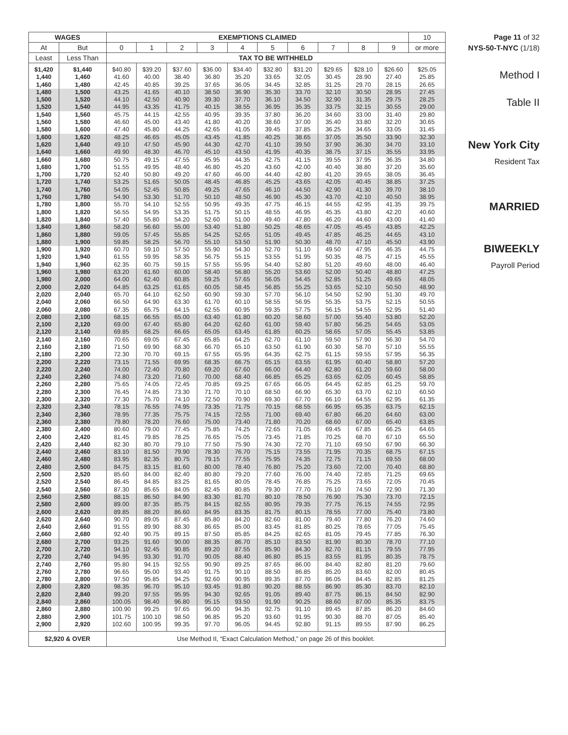| WAGES | | EXEMPTIONS CLAIMED | | | | | | | | | | 10 |
| --- | --- | --- | --- | --- | --- | --- | --- | --- | --- | --- | --- | --- |
| At | But | 0 | 1 | 2 | 3 | 4 | 5 | 6 | 7 | 8 | 9 | or more |
| Least | Less Than | TAX TO BE WITHHELD | | | | | | | | | | |
| $1,420 | $1,440 | $40.80 | $39.20 | $37.60 | $36.00 | $34.40 | $32.80 | $31.20 | $29.65 | $28.10 | $26.60 | $25.05 |
| 1,440 | 1,460 | 41.60 | 40.00 | 38.40 | 36.80 | 35.20 | 33.65 | 32.05 | 30.45 | 28.90 | 27.40 | 25.85 |
| 1,460 | 1,480 | 42.45 | 40.85 | 39.25 | 37.65 | 36.05 | 34.45 | 32.85 | 31.25 | 29.70 | 28.15 | 26.65 |
| 1,480 | 1,500 | 43.25 | 41.65 | 40.10 | 38.50 | 36.90 | 35.30 | 33.70 | 32.10 | 30.50 | 28.95 | 27.45 |
| 1,500 | 1,520 | 44.10 | 42.50 | 40.90 | 39.30 | 37.70 | 36.10 | 34.50 | 32.90 | 31.35 | 29.75 | 28.25 |
| 1,520 | 1,540 | 44.95 | 43.35 | 41.75 | 40.15 | 38.55 | 36.95 | 35.35 | 33.75 | 32.15 | 30.55 | 29.00 |
| 1,540 | 1,560 | 45.75 | 44.15 | 42.55 | 40.95 | 39.35 | 37.80 | 36.20 | 34.60 | 33.00 | 31.40 | 29.80 |
| 1,560 | 1,580 | 46.60 | 45.00 | 43.40 | 41.80 | 40.20 | 38.60 | 37.00 | 35.40 | 33.80 | 32.20 | 30.65 |
| 1,580 | 1,600 | 47.40 | 45.80 | 44.25 | 42.65 | 41.05 | 39.45 | 37.85 | 36.25 | 34.65 | 33.05 | 31.45 |
| 1,600 | 1,620 | 48.25 | 46.65 | 45.05 | 43.45 | 41.85 | 40.25 | 38.65 | 37.05 | 35.50 | 33.90 | 32.30 |
| 1,620 | 1,640 | 49.10 | 47.50 | 45.90 | 44.30 | 42.70 | 41.10 | 39.50 | 37.90 | 36.30 | 34.70 | 33.10 |
| 1,640 | 1,660 | 49.90 | 48.30 | 46.70 | 45.10 | 43.50 | 41.95 | 40.35 | 38.75 | 37.15 | 35.55 | 33.95 |
| 1,660 | 1,680 | 50.75 | 49.15 | 47.55 | 45.95 | 44.35 | 42.75 | 41.15 | 39.55 | 37.95 | 36.35 | 34.80 |
| 1,680 | 1,700 | 51.55 | 49.95 | 48.40 | 46.80 | 45.20 | 43.60 | 42.00 | 40.40 | 38.80 | 37.20 | 35.60 |
| 1,700 | 1,720 | 52.40 | 50.80 | 49.20 | 47.60 | 46.00 | 44.40 | 42.80 | 41.20 | 39.65 | 38.05 | 36.45 |
| 1,720 | 1,740 | 53.25 | 51.65 | 50.05 | 48.45 | 46.85 | 45.25 | 43.65 | 42.05 | 40.45 | 38.85 | 37.25 |
| 1,740 | 1,760 | 54.05 | 52.45 | 50.85 | 49.25 | 47.65 | 46.10 | 44.50 | 42.90 | 41.30 | 39.70 | 38.10 |
| 1,760 | 1,780 | 54.90 | 53.30 | 51.70 | 50.10 | 48.50 | 46.90 | 45.30 | 43.70 | 42.10 | 40.50 | 38.95 |
| 1,780 | 1,800 | 55.70 | 54.10 | 52.55 | 50.95 | 49.35 | 47.75 | 46.15 | 44.55 | 42.95 | 41.35 | 39.75 |
| 1,800 | 1,820 | 56.55 | 54.95 | 53.35 | 51.75 | 50.15 | 48.55 | 46.95 | 45.35 | 43.80 | 42.20 | 40.60 |
| 1,820 | 1,840 | 57.40 | 55.80 | 54.20 | 52.60 | 51.00 | 49.40 | 47.80 | 46.20 | 44.60 | 43.00 | 41.40 |
| 1,840 | 1,860 | 58.20 | 56.60 | 55.00 | 53.40 | 51.80 | 50.25 | 48.65 | 47.05 | 45.45 | 43.85 | 42.25 |
| 1,860 | 1,880 | 59.05 | 57.45 | 55.85 | 54.25 | 52.65 | 51.05 | 49.45 | 47.85 | 46.25 | 44.65 | 43.10 |
| 1,880 | 1,900 | 59.85 | 58.25 | 56.70 | 55.10 | 53.50 | 51.90 | 50.30 | 48.70 | 47.10 | 45.50 | 43.90 |
| 1,900 | 1,920 | 60.70 | 59.10 | 57.50 | 55.90 | 54.30 | 52.70 | 51.10 | 49.50 | 47.95 | 46.35 | 44.75 |
| 1,920 | 1,940 | 61.55 | 59.95 | 58.35 | 56.75 | 55.15 | 53.55 | 51.95 | 50.35 | 48.75 | 47.15 | 45.55 |
| 1,940 | 1,960 | 62.35 | 60.75 | 59.15 | 57.55 | 55.95 | 54.40 | 52.80 | 51.20 | 49.60 | 48.00 | 46.40 |
| 1,960 | 1,980 | 63.20 | 61.60 | 60.00 | 58.40 | 56.80 | 55.20 | 53.60 | 52.00 | 50.40 | 48.80 | 47.25 |
| 1,980 | 2,000 | 64.00 | 62.40 | 60.85 | 59.25 | 57.65 | 56.05 | 54.45 | 52.85 | 51.25 | 49.65 | 48.05 |
| 2,000 | 2,020 | 64.85 | 63.25 | 61.65 | 60.05 | 58.45 | 56.85 | 55.25 | 53.65 | 52.10 | 50.50 | 48.90 |
| 2,020 | 2,040 | 65.70 | 64.10 | 62.50 | 60.90 | 59.30 | 57.70 | 56.10 | 54.50 | 52.90 | 51.30 | 49.70 |
| 2,040 | 2,060 | 66.50 | 64.90 | 63.30 | 61.70 | 60.10 | 58.55 | 56.95 | 55.35 | 53.75 | 52.15 | 50.55 |
| 2,060 | 2,080 | 67.35 | 65.75 | 64.15 | 62.55 | 60.95 | 59.35 | 57.75 | 56.15 | 54.55 | 52.95 | 51.40 |
| 2,080 | 2,100 | 68.15 | 66.55 | 65.00 | 63.40 | 61.80 | 60.20 | 58.60 | 57.00 | 55.40 | 53.80 | 52.20 |
| 2,100 | 2,120 | 69.00 | 67.40 | 65.80 | 64.20 | 62.60 | 61.00 | 59.40 | 57.80 | 56.25 | 54.65 | 53.05 |
| 2,120 | 2,140 | 69.85 | 68.25 | 66.65 | 65.05 | 63.45 | 61.85 | 60.25 | 58.65 | 57.05 | 55.45 | 53.85 |
| 2,140 | 2,160 | 70.65 | 69.05 | 67.45 | 65.85 | 64.25 | 62.70 | 61.10 | 59.50 | 57.90 | 56.30 | 54.70 |
| 2,160 | 2,180 | 71.50 | 69.90 | 68.30 | 66.70 | 65.10 | 63.50 | 61.90 | 60.30 | 58.70 | 57.10 | 55.55 |
| 2,180 | 2,200 | 72.30 | 70.70 | 69.15 | 67.55 | 65.95 | 64.35 | 62.75 | 61.15 | 59.55 | 57.95 | 56.35 |
| 2,200 | 2,220 | 73.15 | 71.55 | 69.95 | 68.35 | 66.75 | 65.15 | 63.55 | 61.95 | 60.40 | 58.80 | 57.20 |
| 2,220 | 2,240 | 74.00 | 72.40 | 70.80 | 69.20 | 67.60 | 66.00 | 64.40 | 62.80 | 61.20 | 59.60 | 58.00 |
| 2,240 | 2,260 | 74.80 | 73.20 | 71.60 | 70.00 | 68.40 | 66.85 | 65.25 | 63.65 | 62.05 | 60.45 | 58.85 |
| 2,260 | 2,280 | 75.65 | 74.05 | 72.45 | 70.85 | 69.25 | 67.65 | 66.05 | 64.45 | 62.85 | 61.25 | 59.70 |
| 2,280 | 2,300 | 76.45 | 74.85 | 73.30 | 71.70 | 70.10 | 68.50 | 66.90 | 65.30 | 63.70 | 62.10 | 60.50 |
| 2,300 | 2,320 | 77.30 | 75.70 | 74.10 | 72.50 | 70.90 | 69.30 | 67.70 | 66.10 | 64.55 | 62.95 | 61.35 |
| 2,320 | 2,340 | 78.15 | 76.55 | 74.95 | 73.35 | 71.75 | 70.15 | 68.55 | 66.95 | 65.35 | 63.75 | 62.15 |
| 2,340 | 2,360 | 78.95 | 77.35 | 75.75 | 74.15 | 72.55 | 71.00 | 69.40 | 67.80 | 66.20 | 64.60 | 63.00 |
| 2,360 | 2,380 | 79.80 | 78.20 | 76.60 | 75.00 | 73.40 | 71.80 | 70.20 | 68.60 | 67.00 | 65.40 | 63.85 |
| 2,380 | 2,400 | 80.60 | 79.00 | 77.45 | 75.85 | 74.25 | 72.65 | 71.05 | 69.45 | 67.85 | 66.25 | 64.65 |
| 2,400 | 2,420 | 81.45 | 79.85 | 78.25 | 76.65 | 75.05 | 73.45 | 71.85 | 70.25 | 68.70 | 67.10 | 65.50 |
| 2,420 | 2,440 | 82.30 | 80.70 | 79.10 | 77.50 | 75.90 | 74.30 | 72.70 | 71.10 | 69.50 | 67.90 | 66.30 |
| 2,440 | 2,460 | 83.10 | 81.50 | 79.90 | 78.30 | 76.70 | 75.15 | 73.55 | 71.95 | 70.35 | 68.75 | 67.15 |
| 2,460 | 2,480 | 83.95 | 82.35 | 80.75 | 79.15 | 77.55 | 75.95 | 74.35 | 72.75 | 71.15 | 69.55 | 68.00 |
| 2,480 | 2,500 | 84.75 | 83.15 | 81.60 | 80.00 | 78.40 | 76.80 | 75.20 | 73.60 | 72.00 | 70.40 | 68.80 |
| 2,500 | 2,520 | 85.60 | 84.00 | 82.40 | 80.80 | 79.20 | 77.60 | 76.00 | 74.40 | 72.85 | 71.25 | 69.65 |
| 2,520 | 2,540 | 86.45 | 84.85 | 83.25 | 81.65 | 80.05 | 78.45 | 76.85 | 75.25 | 73.65 | 72.05 | 70.45 |
| 2,540 | 2,560 | 87.30 | 85.65 | 84.05 | 82.45 | 80.85 | 79.30 | 77.70 | 76.10 | 74.50 | 72.90 | 71.30 |
| 2,560 | 2,580 | 88.15 | 86.50 | 84.90 | 83.30 | 81.70 | 80.10 | 78.50 | 76.90 | 75.30 | 73.70 | 72.15 |
| 2,580 | 2,600 | 89.00 | 87.35 | 85.75 | 84.15 | 82.55 | 80.95 | 79.35 | 77.75 | 76.15 | 74.55 | 72.95 |
| 2,600 | 2,620 | 89.85 | 88.20 | 86.60 | 84.95 | 83.35 | 81.75 | 80.15 | 78.55 | 77.00 | 75.40 | 73.80 |
| 2,620 | 2,640 | 90.70 | 89.05 | 87.45 | 85.80 | 84.20 | 82.60 | 81.00 | 79.40 | 77.80 | 76.20 | 74.60 |
| 2,640 | 2,660 | 91.55 | 89.90 | 88.30 | 86.65 | 85.00 | 83.45 | 81.85 | 80.25 | 78.65 | 77.05 | 75.45 |
| 2,660 | 2,680 | 92.40 | 90.75 | 89.15 | 87.50 | 85.85 | 84.25 | 82.65 | 81.05 | 79.45 | 77.85 | 76.30 |
| 2,680 | 2,700 | 93.25 | 91.60 | 90.00 | 88.35 | 86.70 | 85.10 | 83.50 | 81.90 | 80.30 | 78.70 | 77.10 |
| 2,700 | 2,720 | 94.10 | 92.45 | 90.85 | 89.20 | 87.55 | 85.90 | 84.30 | 82.70 | 81.15 | 79.55 | 77.95 |
| 2,720 | 2,740 | 94.95 | 93.30 | 91.70 | 90.05 | 88.40 | 86.80 | 85.15 | 83.55 | 81.95 | 80.35 | 78.75 |
| 2,740 | 2,760 | 95.80 | 94.15 | 92.55 | 90.90 | 89.25 | 87.65 | 86.00 | 84.40 | 82.80 | 81.20 | 79.60 |
| 2,760 | 2,780 | 96.65 | 95.00 | 93.40 | 91.75 | 90.10 | 88.50 | 86.85 | 85.20 | 83.60 | 82.00 | 80.45 |
| 2,780 | 2,800 | 97.50 | 95.85 | 94.25 | 92.60 | 90.95 | 89.35 | 87.70 | 86.05 | 84.45 | 82.85 | 81.25 |
| 2,800 | 2,820 | 98.35 | 96.70 | 95.10 | 93.45 | 91.80 | 90.20 | 88.55 | 86.90 | 85.30 | 83.70 | 82.10 |
| 2,820 | 2,840 | 99.20 | 97.55 | 95.95 | 94.30 | 92.65 | 91.05 | 89.40 | 87.75 | 86.15 | 84.50 | 82.90 |
| 2,840 | 2,860 | 100.05 | 98.40 | 96.80 | 95.15 | 93.50 | 91.90 | 90.25 | 88.60 | 87.00 | 85.35 | 83.75 |
| 2,860 | 2,880 | 100.90 | 99.25 | 97.65 | 96.00 | 94.35 | 92.75 | 91.10 | 89.45 | 87.85 | 86.20 | 84.60 |
| 2,880 | 2,900 | 101.75 | 100.10 | 98.50 | 96.85 | 95.20 | 93.60 | 91.95 | 90.30 | 88.70 | 87.05 | 85.40 |
| 2,900 | 2,920 | 102.60 | 100.95 | 99.35 | 97.70 | 96.05 | 94.45 | 92.80 | 91.15 | 89.55 | 87.90 | 86.25 |
| $2,920 & OVER | | Use Method II, “Exact Calculation Method,” on page 26 of this booklet. | | | | | | | | | | |
Page 11 of 32
NYS-50-T-NYC (1/18)
Method I
Table II
New York City
Resident Tax
MARRIED
BIWEEKLY
Payroll Period